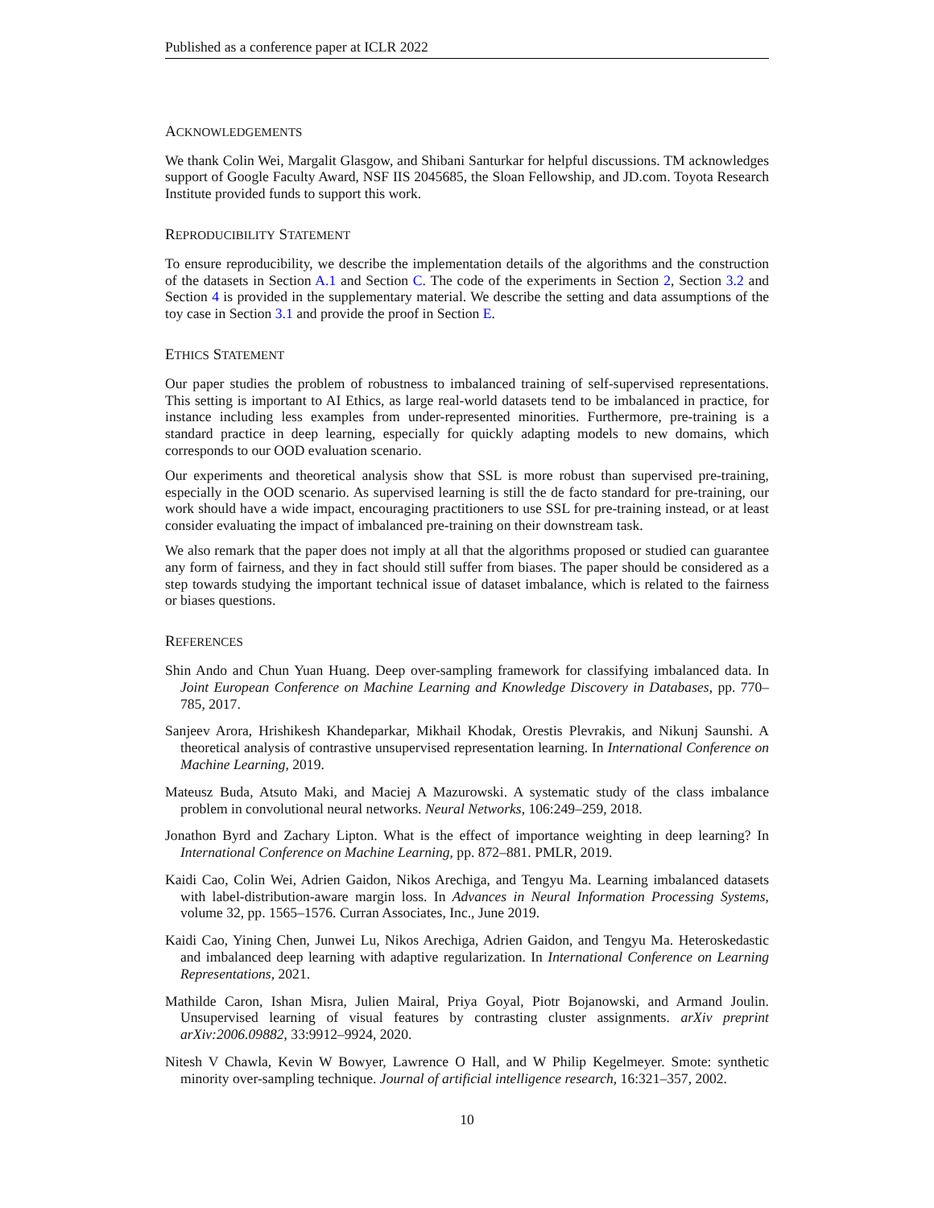Published as a conference paper at ICLR 2022
ACKNOWLEDGEMENTS
We thank Colin Wei, Margalit Glasgow, and Shibani Santurkar for helpful discussions. TM acknowledges support of Google Faculty Award, NSF IIS 2045685, the Sloan Fellowship, and JD.com. Toyota Research Institute provided funds to support this work.
REPRODUCIBILITY STATEMENT
To ensure reproducibility, we describe the implementation details of the algorithms and the construction of the datasets in Section A.1 and Section C. The code of the experiments in Section 2, Section 3.2 and Section 4 is provided in the supplementary material. We describe the setting and data assumptions of the toy case in Section 3.1 and provide the proof in Section E.
ETHICS STATEMENT
Our paper studies the problem of robustness to imbalanced training of self-supervised representations. This setting is important to AI Ethics, as large real-world datasets tend to be imbalanced in practice, for instance including less examples from under-represented minorities. Furthermore, pre-training is a standard practice in deep learning, especially for quickly adapting models to new domains, which corresponds to our OOD evaluation scenario.
Our experiments and theoretical analysis show that SSL is more robust than supervised pre-training, especially in the OOD scenario. As supervised learning is still the de facto standard for pre-training, our work should have a wide impact, encouraging practitioners to use SSL for pre-training instead, or at least consider evaluating the impact of imbalanced pre-training on their downstream task.
We also remark that the paper does not imply at all that the algorithms proposed or studied can guarantee any form of fairness, and they in fact should still suffer from biases. The paper should be considered as a step towards studying the important technical issue of dataset imbalance, which is related to the fairness or biases questions.
REFERENCES
Shin Ando and Chun Yuan Huang. Deep over-sampling framework for classifying imbalanced data. In Joint European Conference on Machine Learning and Knowledge Discovery in Databases, pp. 770–785, 2017.
Sanjeev Arora, Hrishikesh Khandeparkar, Mikhail Khodak, Orestis Plevrakis, and Nikunj Saunshi. A theoretical analysis of contrastive unsupervised representation learning. In International Conference on Machine Learning, 2019.
Mateusz Buda, Atsuto Maki, and Maciej A Mazurowski. A systematic study of the class imbalance problem in convolutional neural networks. Neural Networks, 106:249–259, 2018.
Jonathon Byrd and Zachary Lipton. What is the effect of importance weighting in deep learning? In International Conference on Machine Learning, pp. 872–881. PMLR, 2019.
Kaidi Cao, Colin Wei, Adrien Gaidon, Nikos Arechiga, and Tengyu Ma. Learning imbalanced datasets with label-distribution-aware margin loss. In Advances in Neural Information Processing Systems, volume 32, pp. 1565–1576. Curran Associates, Inc., June 2019.
Kaidi Cao, Yining Chen, Junwei Lu, Nikos Arechiga, Adrien Gaidon, and Tengyu Ma. Heteroskedastic and imbalanced deep learning with adaptive regularization. In International Conference on Learning Representations, 2021.
Mathilde Caron, Ishan Misra, Julien Mairal, Priya Goyal, Piotr Bojanowski, and Armand Joulin. Unsupervised learning of visual features by contrasting cluster assignments. arXiv preprint arXiv:2006.09882, 33:9912–9924, 2020.
Nitesh V Chawla, Kevin W Bowyer, Lawrence O Hall, and W Philip Kegelmeyer. Smote: synthetic minority over-sampling technique. Journal of artificial intelligence research, 16:321–357, 2002.
10